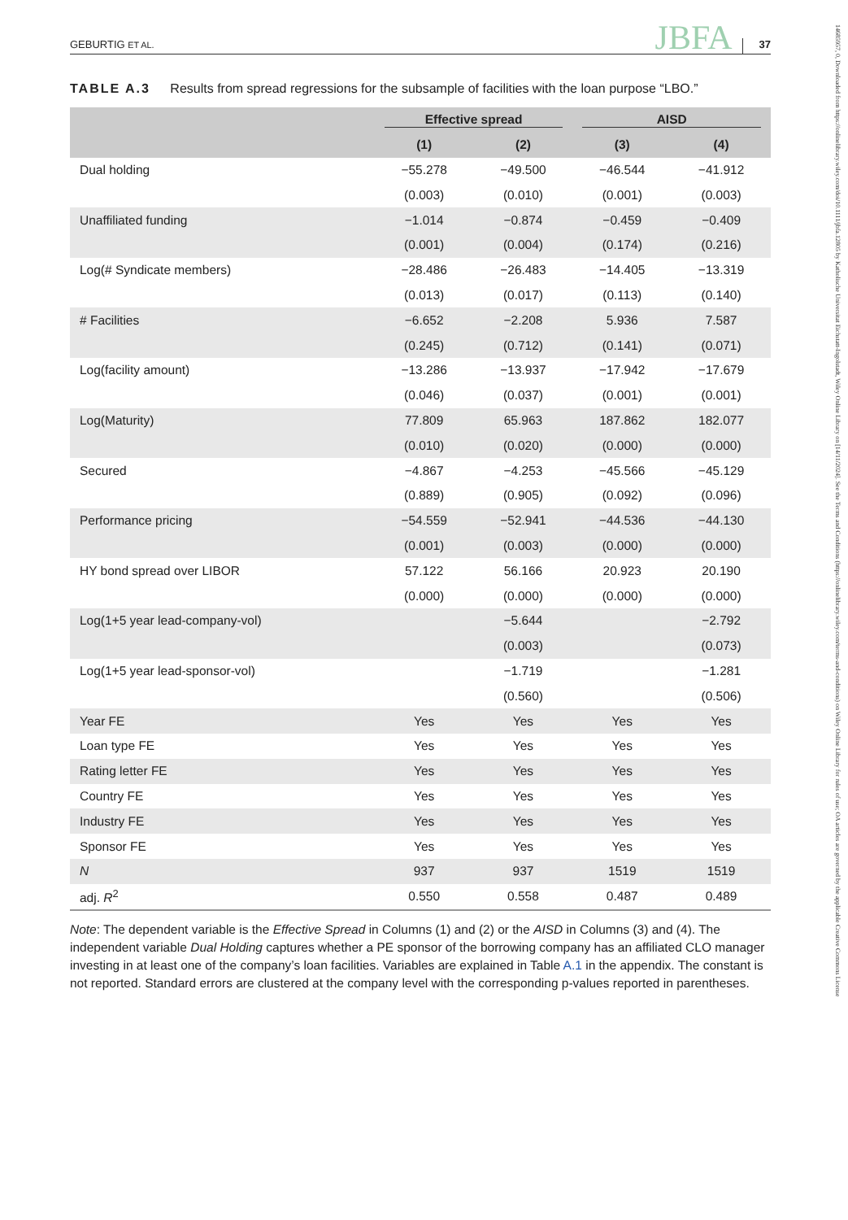GEBURTIG ET AL. JBFA 37
14685957, 0, Downloaded from https://onlinelibrary.wiley.com/doi/10.1111/jbfa.12805 by Katholische Universitat Eichstatt-Ingolstadt, Wiley Online Library on [14/11/2024]. See the Terms and Conditions (https://onlinelibrary.wiley.com/terms-and-conditions) on Wiley Online Library for rules of use; OA articles are governed by the applicable Creative Commons License
TABLE A.3 Results from spread regressions for the subsample of facilities with the loan purpose “LBO.”
| | Effective spread | | AISD | |
| --- | --- | --- | --- | --- |
| | (1) | (2) | (3) | (4) |
| Dual holding | −55.278 | −49.500 | −46.544 | −41.912 |
| | (0.003) | (0.010) | (0.001) | (0.003) |
| Unaffiliated funding | −1.014 | −0.874 | −0.459 | −0.409 |
| | (0.001) | (0.004) | (0.174) | (0.216) |
| Log(# Syndicate members) | −28.486 | −26.483 | −14.405 | −13.319 |
| | (0.013) | (0.017) | (0.113) | (0.140) |
| # Facilities | −6.652 | −2.208 | 5.936 | 7.587 |
| | (0.245) | (0.712) | (0.141) | (0.071) |
| Log(facility amount) | −13.286 | −13.937 | −17.942 | −17.679 |
| | (0.046) | (0.037) | (0.001) | (0.001) |
| Log(Maturity) | 77.809 | 65.963 | 187.862 | 182.077 |
| | (0.010) | (0.020) | (0.000) | (0.000) |
| Secured | −4.867 | −4.253 | −45.566 | −45.129 |
| | (0.889) | (0.905) | (0.092) | (0.096) |
| Performance pricing | −54.559 | −52.941 | −44.536 | −44.130 |
| | (0.001) | (0.003) | (0.000) | (0.000) |
| HY bond spread over LIBOR | 57.122 | 56.166 | 20.923 | 20.190 |
| | (0.000) | (0.000) | (0.000) | (0.000) |
| Log(1+5 year lead-company-vol) | | −5.644 | | −2.792 |
| | | (0.003) | | (0.073) |
| Log(1+5 year lead-sponsor-vol) | | −1.719 | | −1.281 |
| | | (0.560) | | (0.506) |
| Year FE | Yes | Yes | Yes | Yes |
| Loan type FE | Yes | Yes | Yes | Yes |
| Rating letter FE | Yes | Yes | Yes | Yes |
| Country FE | Yes | Yes | Yes | Yes |
| Industry FE | Yes | Yes | Yes | Yes |
| Sponsor FE | Yes | Yes | Yes | Yes |
| N | 937 | 937 | 1519 | 1519 |
| adj. R<sup>2</sup> | 0.550 | 0.558 | 0.487 | 0.489 |
Note: The dependent variable is the Effective Spread in Columns (1) and (2) or the AISD in Columns (3) and (4). The independent variable Dual Holding captures whether a PE sponsor of the borrowing company has an affiliated CLO manager investing in at least one of the company’s loan facilities. Variables are explained in Table A.1 in the appendix. The constant is not reported. Standard errors are clustered at the company level with the corresponding p-values reported in parentheses.